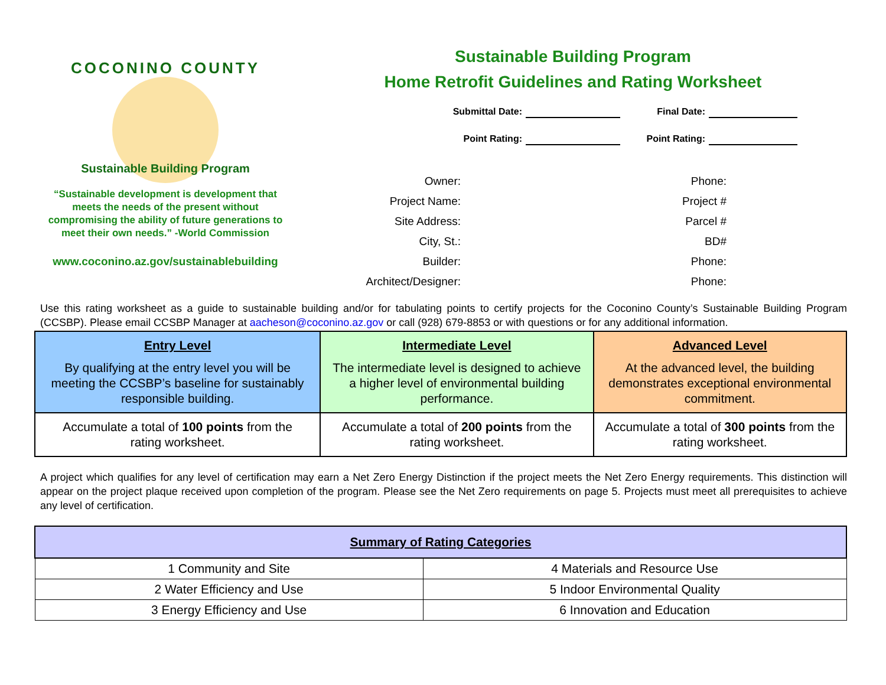COCONINO COUNTY
Sustainable Building Program
“Sustainable development is development that meets the needs of the present without compromising the ability of future generations to meet their own needs.” -World Commission
www.coconino.az.gov/sustainablebuilding
Sustainable Building Program
Home Retrofit Guidelines and Rating Worksheet
Submittal Date:
Final Date:
Point Rating:
Point Rating:
Owner:
Phone:
Project Name:
Project #
Site Address:
Parcel #
City, St.:
BD#
Builder:
Phone:
Architect/Designer:
Phone:
Use this rating worksheet as a guide to sustainable building and/or for tabulating points to certify projects for the Coconino County’s Sustainable Building Program (CCSBP). Please email CCSBP Manager at aacheson@coconino.az.gov or call (928) 679-8853 or with questions or for any additional information.
| Entry Level By qualifying at the entry level you will be meeting the CCSBP’s baseline for sustainably responsible building. | Intermediate Level The intermediate level is designed to achieve a higher level of environmental building performance. | Advanced Level At the advanced level, the building demonstrates exceptional environmental commitment. |
| Accumulate a total of 100 points from the rating worksheet. | Accumulate a total of 200 points from the rating worksheet. | Accumulate a total of 300 points from the rating worksheet. |
A project which qualifies for any level of certification may earn a Net Zero Energy Distinction if the project meets the Net Zero Energy requirements. This distinction will appear on the project plaque received upon completion of the program. Please see the Net Zero requirements on page 5. Projects must meet all prerequisites to achieve any level of certification.
| Summary of Rating Categories | |
| --- | --- |
| 1 Community and Site | 4 Materials and Resource Use |
| 2 Water Efficiency and Use | 5 Indoor Environmental Quality |
| 3 Energy Efficiency and Use | 6 Innovation and Education |